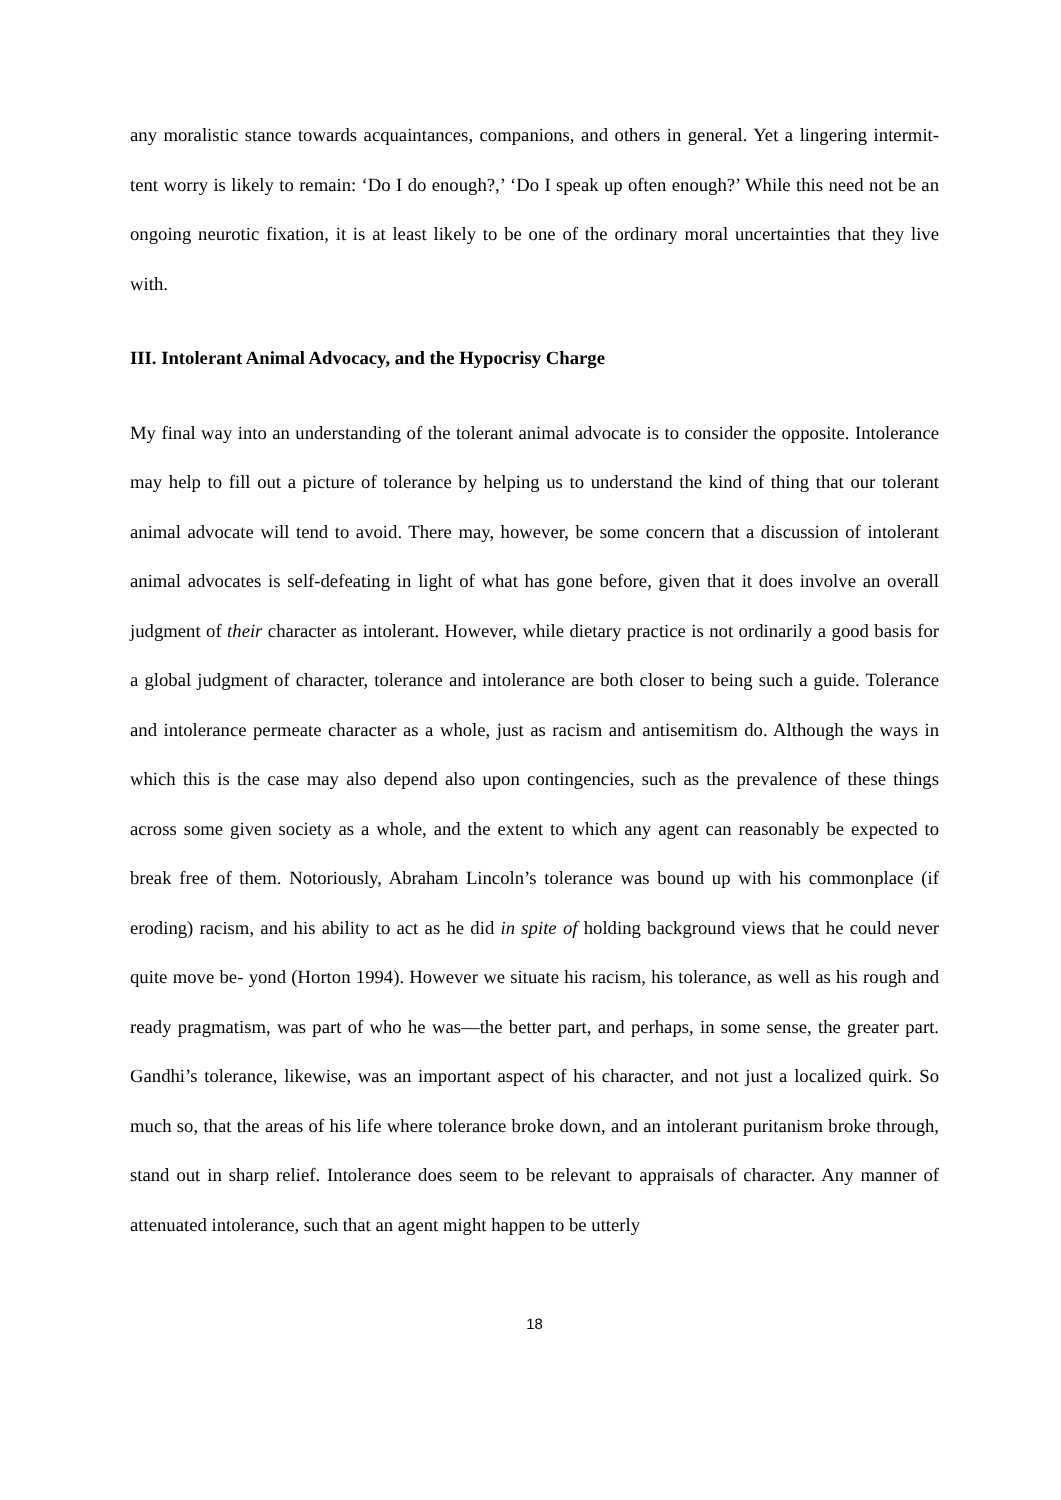any moralistic stance towards acquaintances, companions, and others in general. Yet a lingering intermit- tent worry is likely to remain: ‘Do I do enough?,’ ‘Do I speak up often enough?’ While this need not be an ongoing neurotic fixation, it is at least likely to be one of the ordinary moral uncertainties that they live with.
III. Intolerant Animal Advocacy, and the Hypocrisy Charge
My final way into an understanding of the tolerant animal advocate is to consider the opposite. Intolerance may help to fill out a picture of tolerance by helping us to understand the kind of thing that our tolerant animal advocate will tend to avoid. There may, however, be some concern that a discussion of intolerant animal advocates is self-defeating in light of what has gone before, given that it does involve an overall judgment of their character as intolerant. However, while dietary practice is not ordinarily a good basis for a global judgment of character, tolerance and intolerance are both closer to being such a guide. Tolerance and intolerance permeate character as a whole, just as racism and antisemitism do. Although the ways in which this is the case may also depend also upon contingencies, such as the prevalence of these things across some given society as a whole, and the extent to which any agent can reasonably be expected to break free of them. Notoriously, Abraham Lincoln’s tolerance was bound up with his commonplace (if eroding) racism, and his ability to act as he did in spite of holding background views that he could never quite move be- yond (Horton 1994). However we situate his racism, his tolerance, as well as his rough and ready pragmatism, was part of who he was—the better part, and perhaps, in some sense, the greater part. Gandhi’s tolerance, likewise, was an important aspect of his character, and not just a localized quirk. So much so, that the areas of his life where tolerance broke down, and an intolerant puritanism broke through, stand out in sharp relief. Intolerance does seem to be relevant to appraisals of character. Any manner of attenuated intolerance, such that an agent might happen to be utterly
18